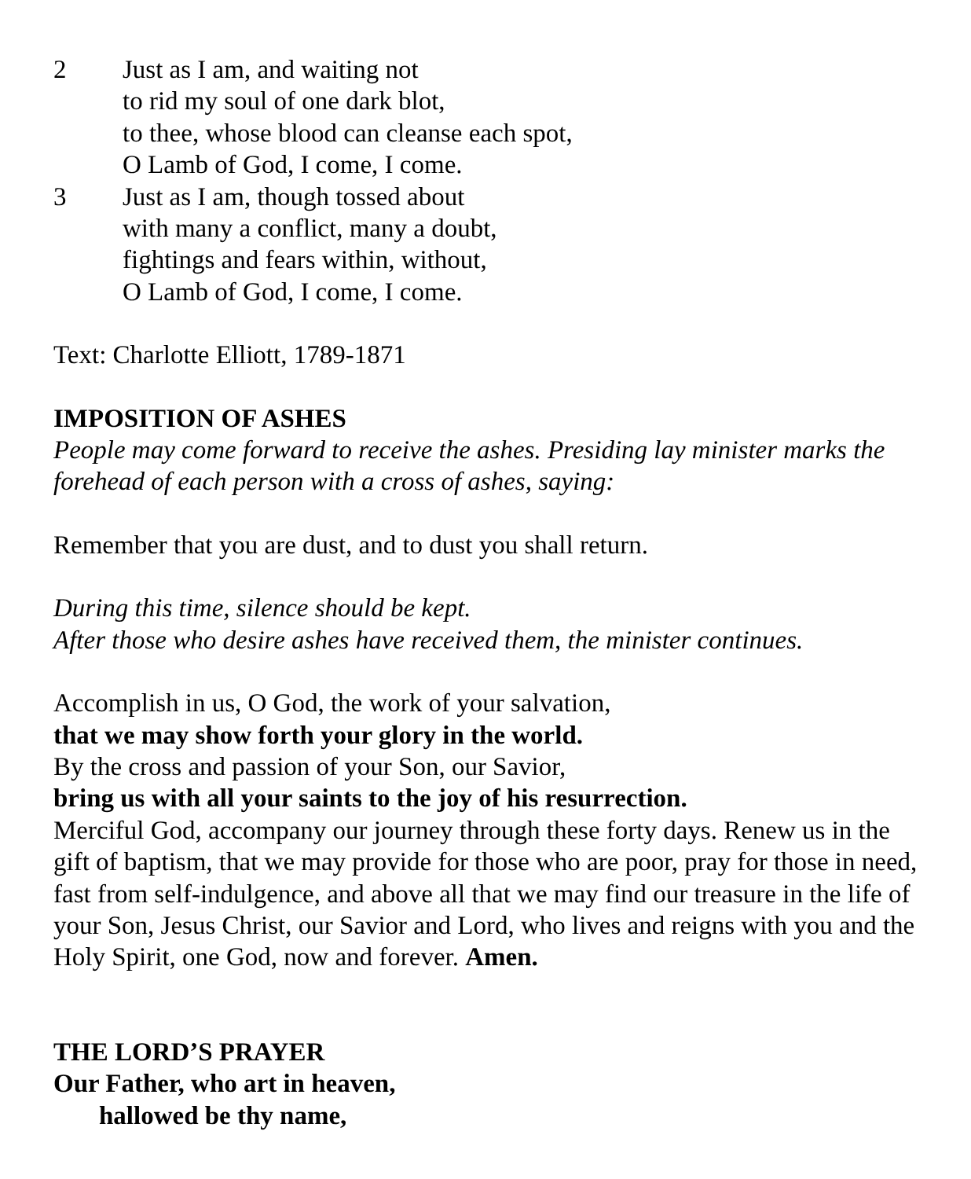2 Just as I am, and waiting not
to rid my soul of one dark blot,
to thee, whose blood can cleanse each spot,
O Lamb of God, I come, I come.
3 Just as I am, though tossed about
with many a conflict, many a doubt,
fightings and fears within, without,
O Lamb of God, I come, I come.
Text: Charlotte Elliott, 1789-1871
IMPOSITION OF ASHES
People may come forward to receive the ashes. Presiding lay minister marks the forehead of each person with a cross of ashes, saying:
Remember that you are dust, and to dust you shall return.
During this time, silence should be kept.
After those who desire ashes have received them, the minister continues.
Accomplish in us, O God, the work of your salvation,
that we may show forth your glory in the world.
By the cross and passion of your Son, our Savior,
bring us with all your saints to the joy of his resurrection.
Merciful God, accompany our journey through these forty days. Renew us in the gift of baptism, that we may provide for those who are poor, pray for those in need, fast from self-indulgence, and above all that we may find our treasure in the life of your Son, Jesus Christ, our Savior and Lord, who lives and reigns with you and the Holy Spirit, one God, now and forever. Amen.
THE LORD’S PRAYER
Our Father, who art in heaven,
hallowed be thy name,